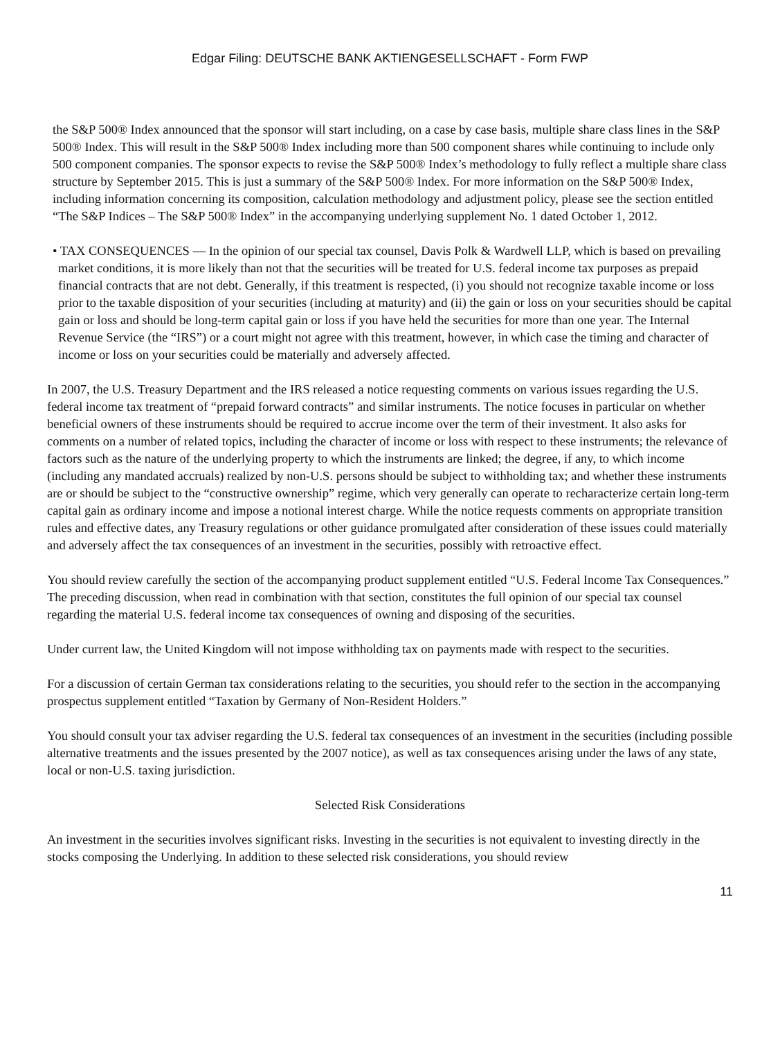Edgar Filing: DEUTSCHE BANK AKTIENGESELLSCHAFT - Form FWP
the S&P 500® Index announced that the sponsor will start including, on a case by case basis, multiple share class lines in the S&P 500® Index. This will result in the S&P 500® Index including more than 500 component shares while continuing to include only 500 component companies. The sponsor expects to revise the S&P 500® Index’s methodology to fully reflect a multiple share class structure by September 2015. This is just a summary of the S&P 500® Index. For more information on the S&P 500® Index, including information concerning its composition, calculation methodology and adjustment policy, please see the section entitled “The S&P Indices – The S&P 500® Index” in the accompanying underlying supplement No. 1 dated October 1, 2012.
• TAX CONSEQUENCES — In the opinion of our special tax counsel, Davis Polk & Wardwell LLP, which is based on prevailing market conditions, it is more likely than not that the securities will be treated for U.S. federal income tax purposes as prepaid financial contracts that are not debt. Generally, if this treatment is respected, (i) you should not recognize taxable income or loss prior to the taxable disposition of your securities (including at maturity) and (ii) the gain or loss on your securities should be capital gain or loss and should be long-term capital gain or loss if you have held the securities for more than one year. The Internal Revenue Service (the “IRS”) or a court might not agree with this treatment, however, in which case the timing and character of income or loss on your securities could be materially and adversely affected.
In 2007, the U.S. Treasury Department and the IRS released a notice requesting comments on various issues regarding the U.S. federal income tax treatment of “prepaid forward contracts” and similar instruments. The notice focuses in particular on whether beneficial owners of these instruments should be required to accrue income over the term of their investment. It also asks for comments on a number of related topics, including the character of income or loss with respect to these instruments; the relevance of factors such as the nature of the underlying property to which the instruments are linked; the degree, if any, to which income (including any mandated accruals) realized by non-U.S. persons should be subject to withholding tax; and whether these instruments are or should be subject to the “constructive ownership” regime, which very generally can operate to recharacterize certain long-term capital gain as ordinary income and impose a notional interest charge. While the notice requests comments on appropriate transition rules and effective dates, any Treasury regulations or other guidance promulgated after consideration of these issues could materially and adversely affect the tax consequences of an investment in the securities, possibly with retroactive effect.
You should review carefully the section of the accompanying product supplement entitled “U.S. Federal Income Tax Consequences.” The preceding discussion, when read in combination with that section, constitutes the full opinion of our special tax counsel regarding the material U.S. federal income tax consequences of owning and disposing of the securities.
Under current law, the United Kingdom will not impose withholding tax on payments made with respect to the securities.
For a discussion of certain German tax considerations relating to the securities, you should refer to the section in the accompanying prospectus supplement entitled “Taxation by Germany of Non-Resident Holders.”
You should consult your tax adviser regarding the U.S. federal tax consequences of an investment in the securities (including possible alternative treatments and the issues presented by the 2007 notice), as well as tax consequences arising under the laws of any state, local or non-U.S. taxing jurisdiction.
Selected Risk Considerations
An investment in the securities involves significant risks. Investing in the securities is not equivalent to investing directly in the stocks composing the Underlying. In addition to these selected risk considerations, you should review
11